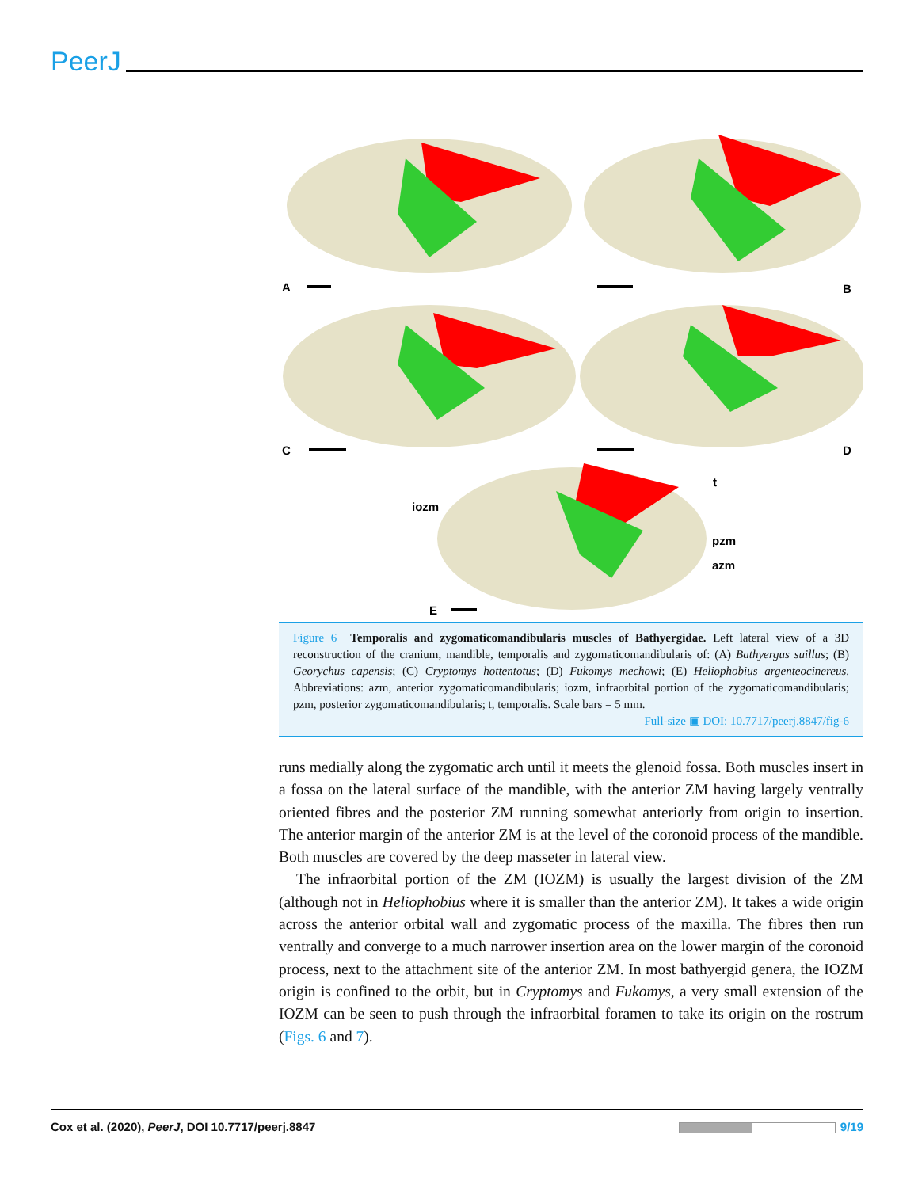PeerJ
A
B
C
D
E
iozm
t
pzm
azm
Figure 6 Temporalis and zygomaticomandibularis muscles of Bathyergidae. Left lateral view of a 3D reconstruction of the cranium, mandible, temporalis and zygomaticomandibularis of: (A) Bathyergus suillus; (B) Georychus capensis; (C) Cryptomys hottentotus; (D) Fukomys mechowi; (E) Heliophobius argenteocinereus. Abbreviations: azm, anterior zygomaticomandibularis; iozm, infraorbital portion of the zygomaticomandibularis; pzm, posterior zygomaticomandibularis; t, temporalis. Scale bars = 5 mm.
Full-size ▣ DOI: 10.7717/peerj.8847/fig-6
runs medially along the zygomatic arch until it meets the glenoid fossa. Both muscles insert in a fossa on the lateral surface of the mandible, with the anterior ZM having largely ventrally oriented fibres and the posterior ZM running somewhat anteriorly from origin to insertion. The anterior margin of the anterior ZM is at the level of the coronoid process of the mandible. Both muscles are covered by the deep masseter in lateral view.
The infraorbital portion of the ZM (IOZM) is usually the largest division of the ZM (although not in Heliophobius where it is smaller than the anterior ZM). It takes a wide origin across the anterior orbital wall and zygomatic process of the maxilla. The fibres then run ventrally and converge to a much narrower insertion area on the lower margin of the coronoid process, next to the attachment site of the anterior ZM. In most bathyergid genera, the IOZM origin is confined to the orbit, but in Cryptomys and Fukomys, a very small extension of the IOZM can be seen to push through the infraorbital foramen to take its origin on the rostrum (Figs. 6 and 7).
Cox et al. (2020), PeerJ, DOI 10.7717/peerj.8847 9/19